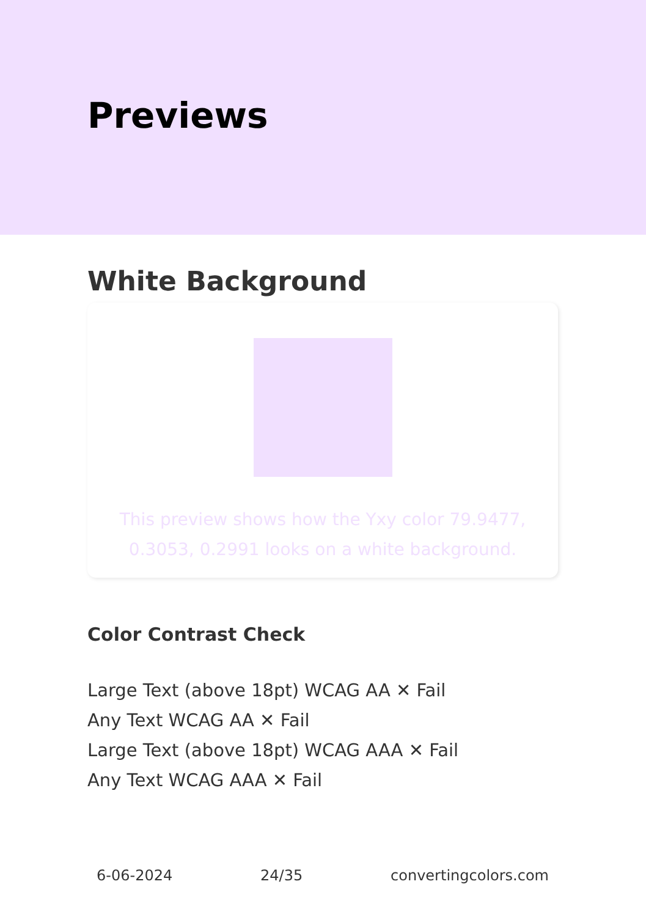Previews
White Background
This preview shows how the Yxy color 79.9477, 0.3053, 0.2991 looks on a white background.
Color Contrast Check
Large Text (above 18pt) WCAG AA ✕ Fail
Any Text WCAG AA ✕ Fail
Large Text (above 18pt) WCAG AAA ✕ Fail
Any Text WCAG AAA ✕ Fail
6-06-2024 24/35 convertingcolors.com